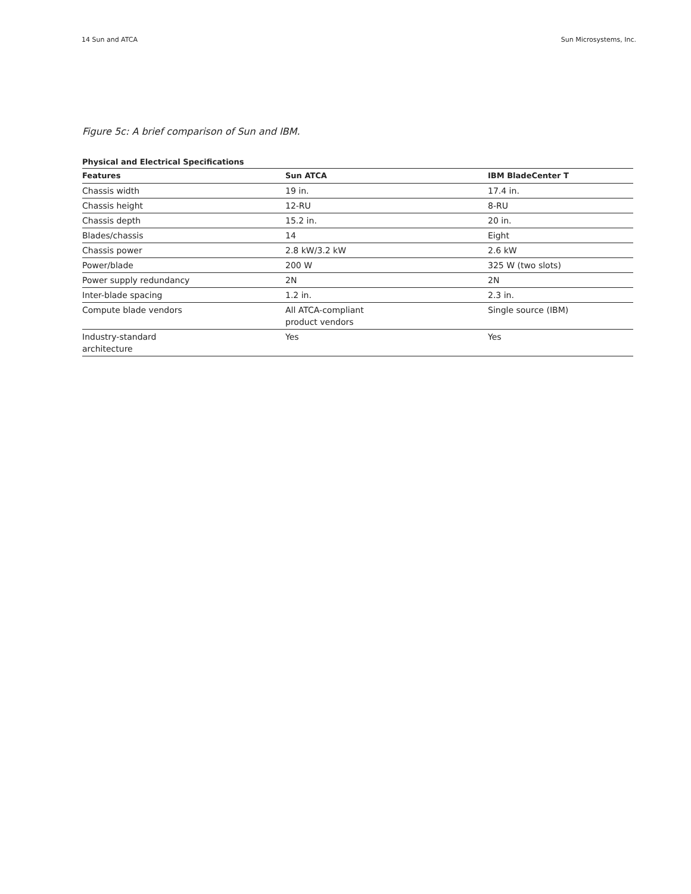14 Sun and ATCA Sun Microsystems, Inc.
Figure 5c: A brief comparison of Sun and IBM.
Physical and Electrical Specifications
| Features | Sun ATCA | IBM BladeCenter T |
| --- | --- | --- |
| Chassis width | 19 in. | 17.4 in. |
| Chassis height | 12-RU | 8-RU |
| Chassis depth | 15.2 in. | 20 in. |
| Blades/chassis | 14 | Eight |
| Chassis power | 2.8 kW/3.2 kW | 2.6 kW |
| Power/blade | 200 W | 325 W (two slots) |
| Power supply redundancy | 2N | 2N |
| Inter-blade spacing | 1.2 in. | 2.3 in. |
| Compute blade vendors | All ATCA-compliant product vendors | Single source (IBM) |
| Industry-standard architecture | Yes | Yes |